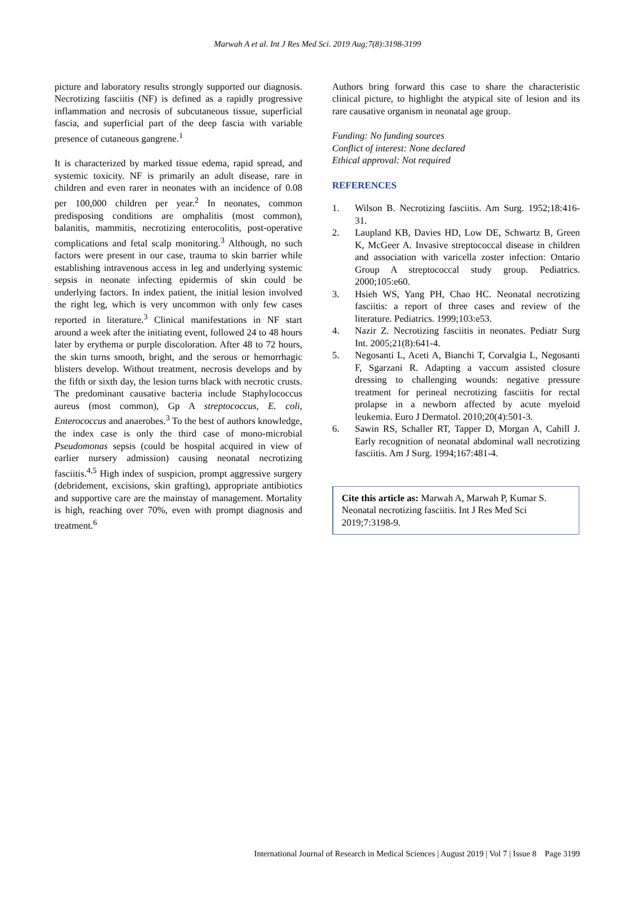Marwah A et al. Int J Res Med Sci. 2019 Aug;7(8):3198-3199
picture and laboratory results strongly supported our diagnosis. Necrotizing fasciitis (NF) is defined as a rapidly progressive inflammation and necrosis of subcutaneous tissue, superficial fascia, and superficial part of the deep fascia with variable presence of cutaneous gangrene.<sup>1</sup>
It is characterized by marked tissue edema, rapid spread, and systemic toxicity. NF is primarily an adult disease, rare in children and even rarer in neonates with an incidence of 0.08 per 100,000 children per year.<sup>2</sup> In neonates, common predisposing conditions are omphalitis (most common), balanitis, mammitis, necrotizing enterocolitis, post-operative complications and fetal scalp monitoring.<sup>3</sup> Although, no such factors were present in our case, trauma to skin barrier while establishing intravenous access in leg and underlying systemic sepsis in neonate infecting epidermis of skin could be underlying factors. In index patient, the initial lesion involved the right leg, which is very uncommon with only few cases reported in literature.<sup>3</sup> Clinical manifestations in NF start around a week after the initiating event, followed 24 to 48 hours later by erythema or purple discoloration. After 48 to 72 hours, the skin turns smooth, bright, and the serous or hemorrhagic blisters develop. Without treatment, necrosis develops and by the fifth or sixth day, the lesion turns black with necrotic crusts. The predominant causative bacteria include Staphylococcus aureus (most common), Gp A streptococcus, E. coli, Enterococcus and anaerobes.<sup>3</sup> To the best of authors knowledge, the index case is only the third case of mono-microbial Pseudomonas sepsis (could be hospital acquired in view of earlier nursery admission) causing neonatal necrotizing fasciitis.<sup>4,5</sup> High index of suspicion, prompt aggressive surgery (debridement, excisions, skin grafting), appropriate antibiotics and supportive care are the mainstay of management. Mortality is high, reaching over 70%, even with prompt diagnosis and treatment.<sup>6</sup>
Authors bring forward this case to share the characteristic clinical picture, to highlight the atypical site of lesion and its rare causative organism in neonatal age group.
Funding: No funding sources
Conflict of interest: None declared
Ethical approval: Not required
REFERENCES
1. Wilson B. Necrotizing fasciitis. Am Surg. 1952;18:416-31.
2. Laupland KB, Davies HD, Low DE, Schwartz B, Green K, McGeer A. Invasive streptococcal disease in children and association with varicella zoster infection: Ontario Group A streptococcal study group. Pediatrics. 2000;105:e60.
3. Hsieh WS, Yang PH, Chao HC. Neonatal necrotizing fasciitis: a report of three cases and review of the literature. Pediatrics. 1999;103:e53.
4. Nazir Z. Necrotizing fasciitis in neonates. Pediatr Surg Int. 2005;21(8):641-4.
5. Negosanti L, Aceti A, Bianchi T, Corvalgia L, Negosanti F, Sgarzani R. Adapting a vaccum assisted closure dressing to challenging wounds: negative pressure treatment for perineal necrotizing fasciitis for rectal prolapse in a newborn affected by acute myeloid leukemia. Euro J Dermatol. 2010;20(4):501-3.
6. Sawin RS, Schaller RT, Tapper D, Morgan A, Cahill J. Early recognition of neonatal abdominal wall necrotizing fasciitis. Am J Surg. 1994;167:481-4.
Cite this article as: Marwah A, Marwah P, Kumar S. Neonatal necrotizing fasciitis. Int J Res Med Sci 2019;7:3198-9.
International Journal of Research in Medical Sciences | August 2019 | Vol 7 | Issue 8 Page 3199